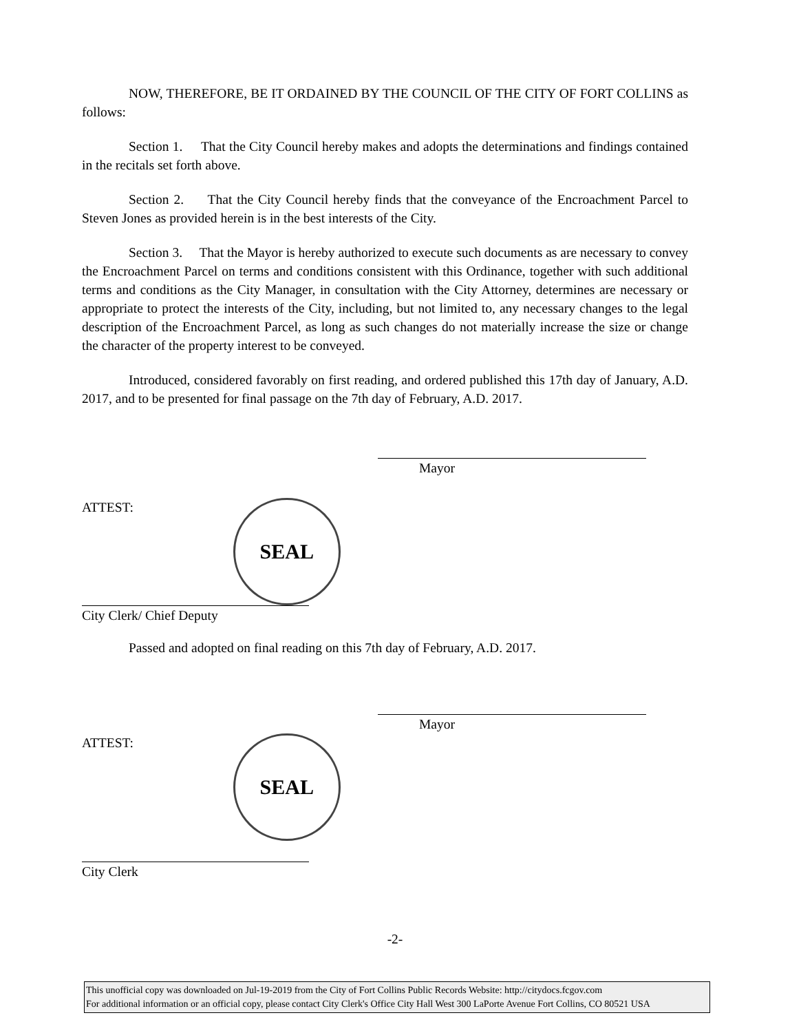NOW, THEREFORE, BE IT ORDAINED BY THE COUNCIL OF THE CITY OF FORT COLLINS as follows:
Section 1. That the City Council hereby makes and adopts the determinations and findings contained in the recitals set forth above.
Section 2. That the City Council hereby finds that the conveyance of the Encroachment Parcel to Steven Jones as provided herein is in the best interests of the City.
Section 3. That the Mayor is hereby authorized to execute such documents as are necessary to convey the Encroachment Parcel on terms and conditions consistent with this Ordinance, together with such additional terms and conditions as the City Manager, in consultation with the City Attorney, determines are necessary or appropriate to protect the interests of the City, including, but not limited to, any necessary changes to the legal description of the Encroachment Parcel, as long as such changes do not materially increase the size or change the character of the property interest to be conveyed.
Introduced, considered favorably on first reading, and ordered published this 17th day of January, A.D. 2017, and to be presented for final passage on the 7th day of February, A.D. 2017.
Mayor
ATTEST: SEAL
City Clerk/ Chief Deputy
Passed and adopted on final reading on this 7th day of February, A.D. 2017.
Mayor
ATTEST: SEAL
City Clerk
-2-
This unofficial copy was downloaded on Jul-19-2019 from the City of Fort Collins Public Records Website: http://citydocs.fcgov.com
For additional information or an official copy, please contact City Clerk's Office City Hall West 300 LaPorte Avenue Fort Collins, CO 80521 USA